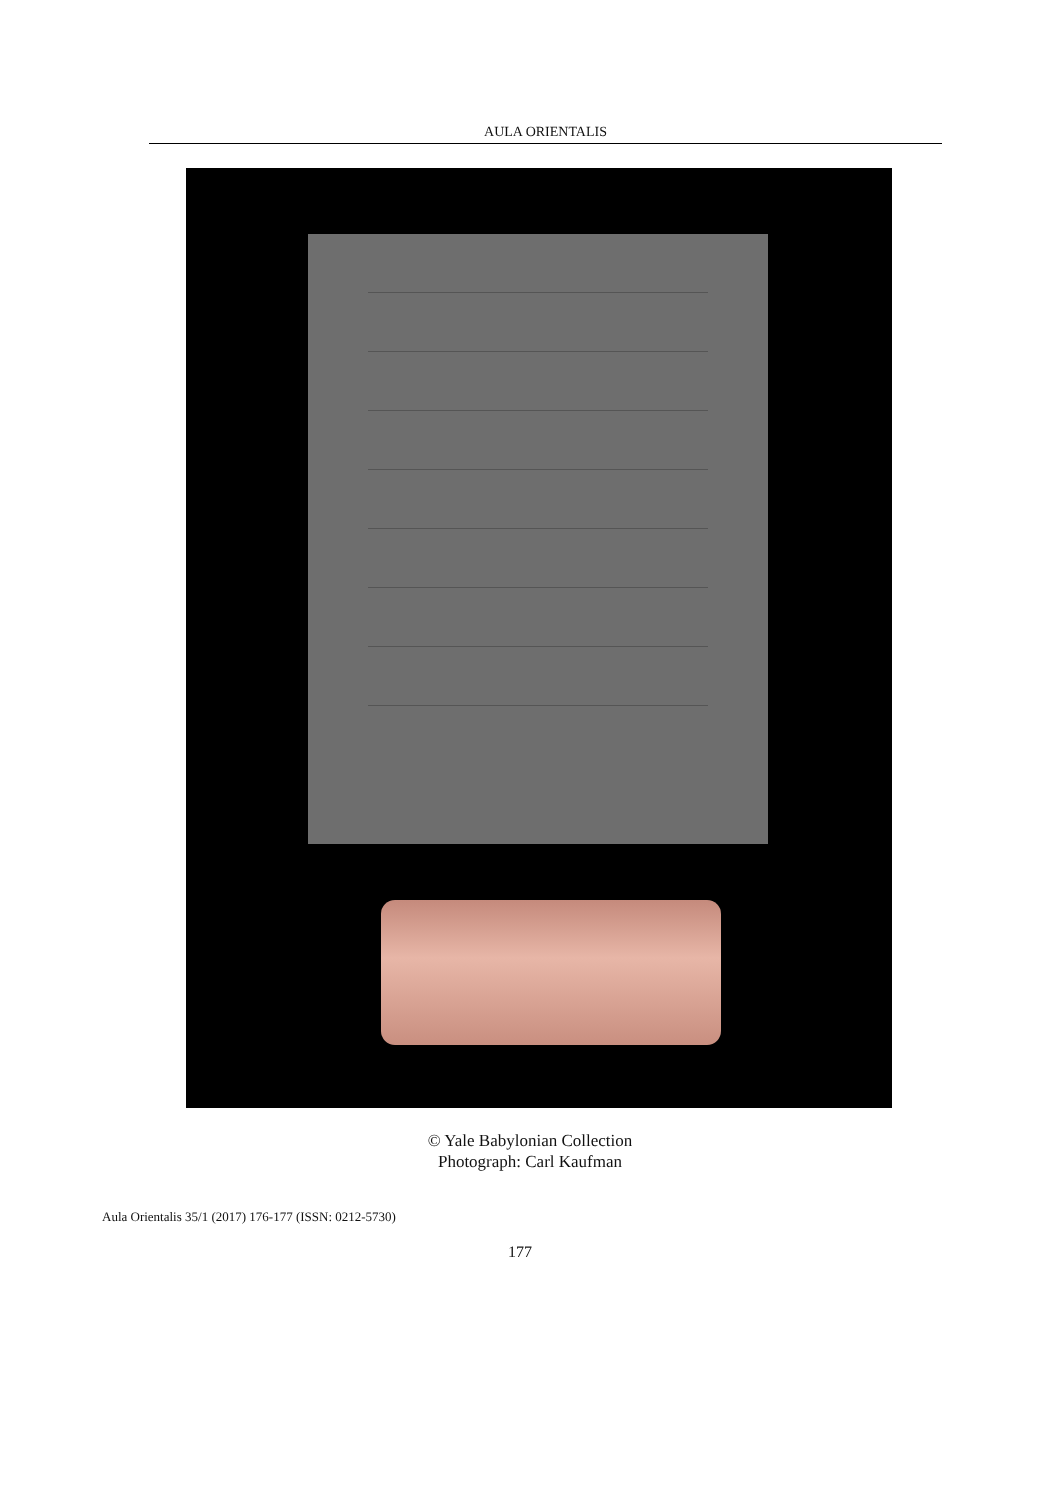AULA ORIENTALIS
© Yale Babylonian Collection
Photograph: Carl Kaufman
Aula Orientalis 35/1 (2017) 176-177 (ISSN: 0212-5730)
177